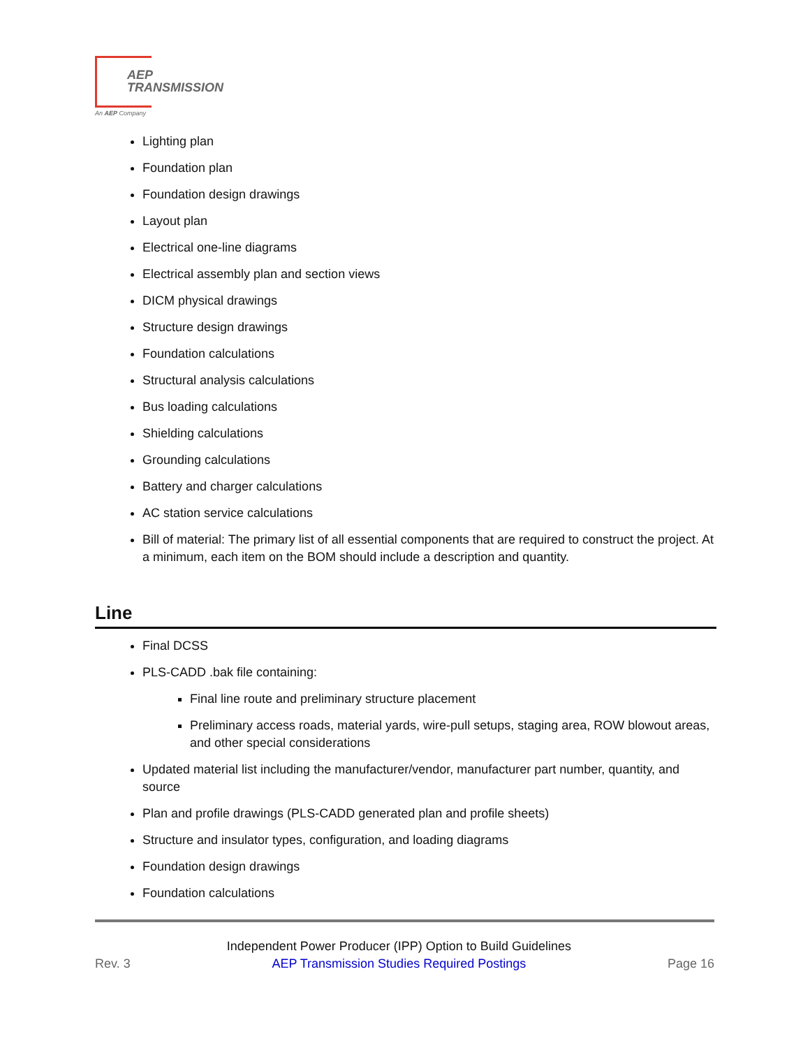AEP
TRANSMISSION
An AEP Company
Lighting plan
Foundation plan
Foundation design drawings
Layout plan
Electrical one-line diagrams
Electrical assembly plan and section views
DICM physical drawings
Structure design drawings
Foundation calculations
Structural analysis calculations
Bus loading calculations
Shielding calculations
Grounding calculations
Battery and charger calculations
AC station service calculations
Bill of material: The primary list of all essential components that are required to construct the project. At a minimum, each item on the BOM should include a description and quantity.
Line
Final DCSS
PLS-CADD .bak file containing:
Final line route and preliminary structure placement
Preliminary access roads, material yards, wire-pull setups, staging area, ROW blowout areas, and other special considerations
Updated material list including the manufacturer/vendor, manufacturer part number, quantity, and source
Plan and profile drawings (PLS-CADD generated plan and profile sheets)
Structure and insulator types, configuration, and loading diagrams
Foundation design drawings
Foundation calculations
Rev. 3
Independent Power Producer (IPP) Option to Build Guidelines
AEP Transmission Studies Required Postings
Page 16